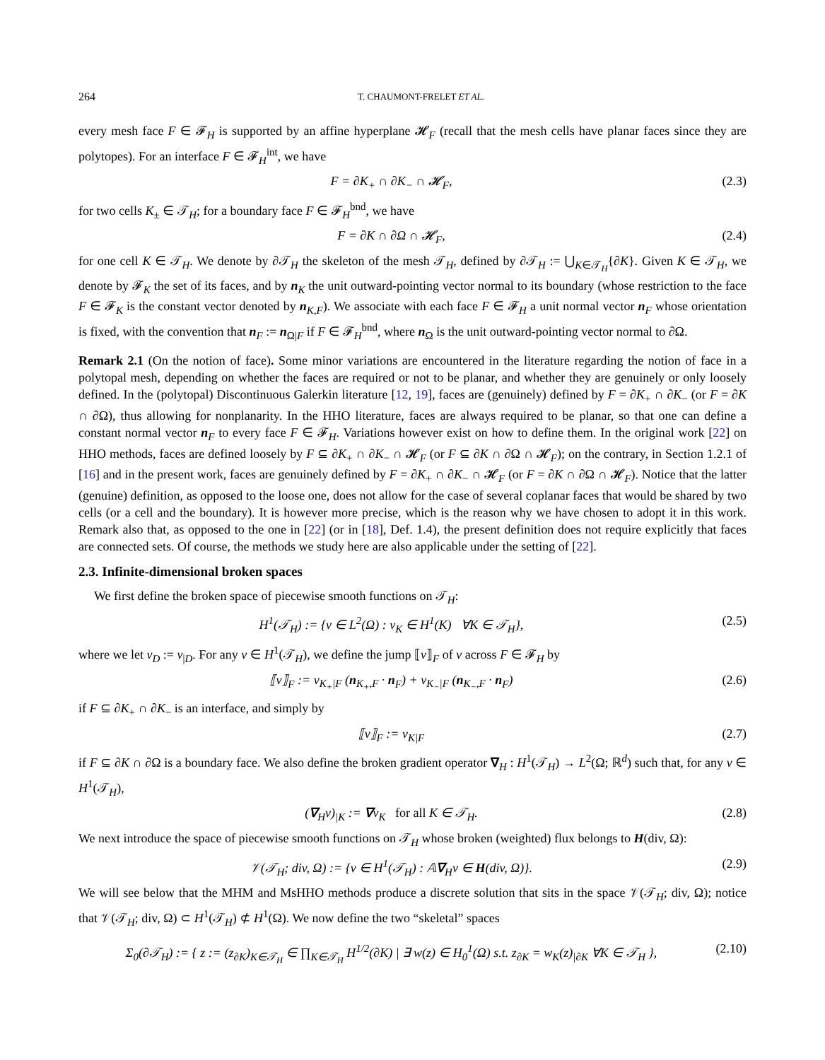264 T. CHAUMONT-FRELET ET AL.
every mesh face F ∈ 𝓕<sub>H</sub> is supported by an affine hyperplane 𝓗<sub>F</sub> (recall that the mesh cells have planar faces since they are polytopes). For an interface F ∈ 𝓕<sub>H</sub><sup>int</sup>, we have
F = ∂K<sub>+</sub> ∩ ∂K<sub>−</sub> ∩ 𝓗<sub>F</sub>, (2.3)
for two cells K<sub>±</sub> ∈ 𝒯<sub>H</sub>; for a boundary face F ∈ 𝓕<sub>H</sub><sup>bnd</sup>, we have
F = ∂K ∩ ∂Ω ∩ 𝓗<sub>F</sub>, (2.4)
for one cell K ∈ 𝒯<sub>H</sub>. We denote by ∂𝒯<sub>H</sub> the skeleton of the mesh 𝒯<sub>H</sub>, defined by ∂𝒯<sub>H</sub> := ⋃<sub>K∈𝒯<sub>H</sub></sub>{∂K}. Given K ∈ 𝒯<sub>H</sub>, we denote by 𝓕<sub>K</sub> the set of its faces, and by n<sub>K</sub> the unit outward-pointing vector normal to its boundary (whose restriction to the face F ∈ 𝓕<sub>K</sub> is the constant vector denoted by n<sub>K,F</sub>). We associate with each face F ∈ 𝓕<sub>H</sub> a unit normal vector n<sub>F</sub> whose orientation is fixed, with the convention that n<sub>F</sub> := n<sub>Ω|F</sub> if F ∈ 𝓕<sub>H</sub><sup>bnd</sup>, where n<sub>Ω</sub> is the unit outward-pointing vector normal to ∂Ω.
Remark 2.1 (On the notion of face). Some minor variations are encountered in the literature regarding the notion of face in a polytopal mesh, depending on whether the faces are required or not to be planar, and whether they are genuinely or only loosely defined. In the (polytopal) Discontinuous Galerkin literature [12, 19], faces are (genuinely) defined by F = ∂K<sub>+</sub> ∩ ∂K<sub>−</sub> (or F = ∂K ∩ ∂Ω), thus allowing for nonplanarity. In the HHO literature, faces are always required to be planar, so that one can define a constant normal vector n<sub>F</sub> to every face F ∈ 𝓕<sub>H</sub>. Variations however exist on how to define them. In the original work [22] on HHO methods, faces are defined loosely by F ⊆ ∂K<sub>+</sub> ∩ ∂K<sub>−</sub> ∩ 𝓗<sub>F</sub> (or F ⊆ ∂K ∩ ∂Ω ∩ 𝓗<sub>F</sub>); on the contrary, in Section 1.2.1 of [16] and in the present work, faces are genuinely defined by F = ∂K<sub>+</sub> ∩ ∂K<sub>−</sub> ∩ 𝓗<sub>F</sub> (or F = ∂K ∩ ∂Ω ∩ 𝓗<sub>F</sub>). Notice that the latter (genuine) definition, as opposed to the loose one, does not allow for the case of several coplanar faces that would be shared by two cells (or a cell and the boundary). It is however more precise, which is the reason why we have chosen to adopt it in this work. Remark also that, as opposed to the one in [22] (or in [18], Def. 1.4), the present definition does not require explicitly that faces are connected sets. Of course, the methods we study here are also applicable under the setting of [22].
2.3. Infinite-dimensional broken spaces
We first define the broken space of piecewise smooth functions on 𝒯<sub>H</sub>:
H<sup>1</sup>(𝒯<sub>H</sub>) := {v ∈ L<sup>2</sup>(Ω) : v<sub>K</sub> ∈ H<sup>1</sup>(K) ∀K ∈ 𝒯<sub>H</sub>}, (2.5)
where we let v<sub>D</sub> := v<sub>|D</sub>. For any v ∈ H<sup>1</sup>(𝒯<sub>H</sub>), we define the jump ⟦v⟧<sub>F</sub> of v across F ∈ 𝓕<sub>H</sub> by
⟦v⟧<sub>F</sub> := v<sub>K<sub>+</sub>|F</sub> (n<sub>K<sub>+</sub>,F</sub> · n<sub>F</sub>) + v<sub>K<sub>−</sub>|F</sub> (n<sub>K<sub>−</sub>,F</sub> · n<sub>F</sub>) (2.6)
if F ⊆ ∂K<sub>+</sub> ∩ ∂K<sub>−</sub> is an interface, and simply by
⟦v⟧<sub>F</sub> := v<sub>K|F</sub> (2.7)
if F ⊆ ∂K ∩ ∂Ω is a boundary face. We also define the broken gradient operator ∇<sub>H</sub> : H<sup>1</sup>(𝒯<sub>H</sub>) → L<sup>2</sup>(Ω; ℝ<sup>d</sup>) such that, for any v ∈ H<sup>1</sup>(𝒯<sub>H</sub>),
(∇<sub>H</sub>v)<sub>|K</sub> := ∇v<sub>K</sub> for all K ∈ 𝒯<sub>H</sub>. (2.8)
We next introduce the space of piecewise smooth functions on 𝒯<sub>H</sub> whose broken (weighted) flux belongs to H(div, Ω):
𝒱(𝒯<sub>H</sub>; div, Ω) := {v ∈ H<sup>1</sup>(𝒯<sub>H</sub>) : 𝔸∇<sub>H</sub>v ∈ H(div, Ω)}. (2.9)
We will see below that the MHM and MsHHO methods produce a discrete solution that sits in the space 𝒱(𝒯<sub>H</sub>; div, Ω); notice that 𝒱(𝒯<sub>H</sub>; div, Ω) ⊂ H<sup>1</sup>(𝒯<sub>H</sub>) ⊄ H<sup>1</sup>(Ω). We now define the two “skeletal” spaces
Σ<sub>0</sub>(∂𝒯<sub>H</sub>) := { z := (z<sub>∂K</sub>)<sub>K∈𝒯<sub>H</sub></sub> ∈ ∏<sub>K∈𝒯<sub>H</sub></sub> H<sup>1/2</sup>(∂K) | ∃ w(z) ∈ H<sub>0</sub><sup>1</sup>(Ω) s.t. z<sub>∂K</sub> = w<sub>K</sub>(z)<sub>|∂K</sub> ∀K ∈ 𝒯<sub>H</sub> }, (2.10)